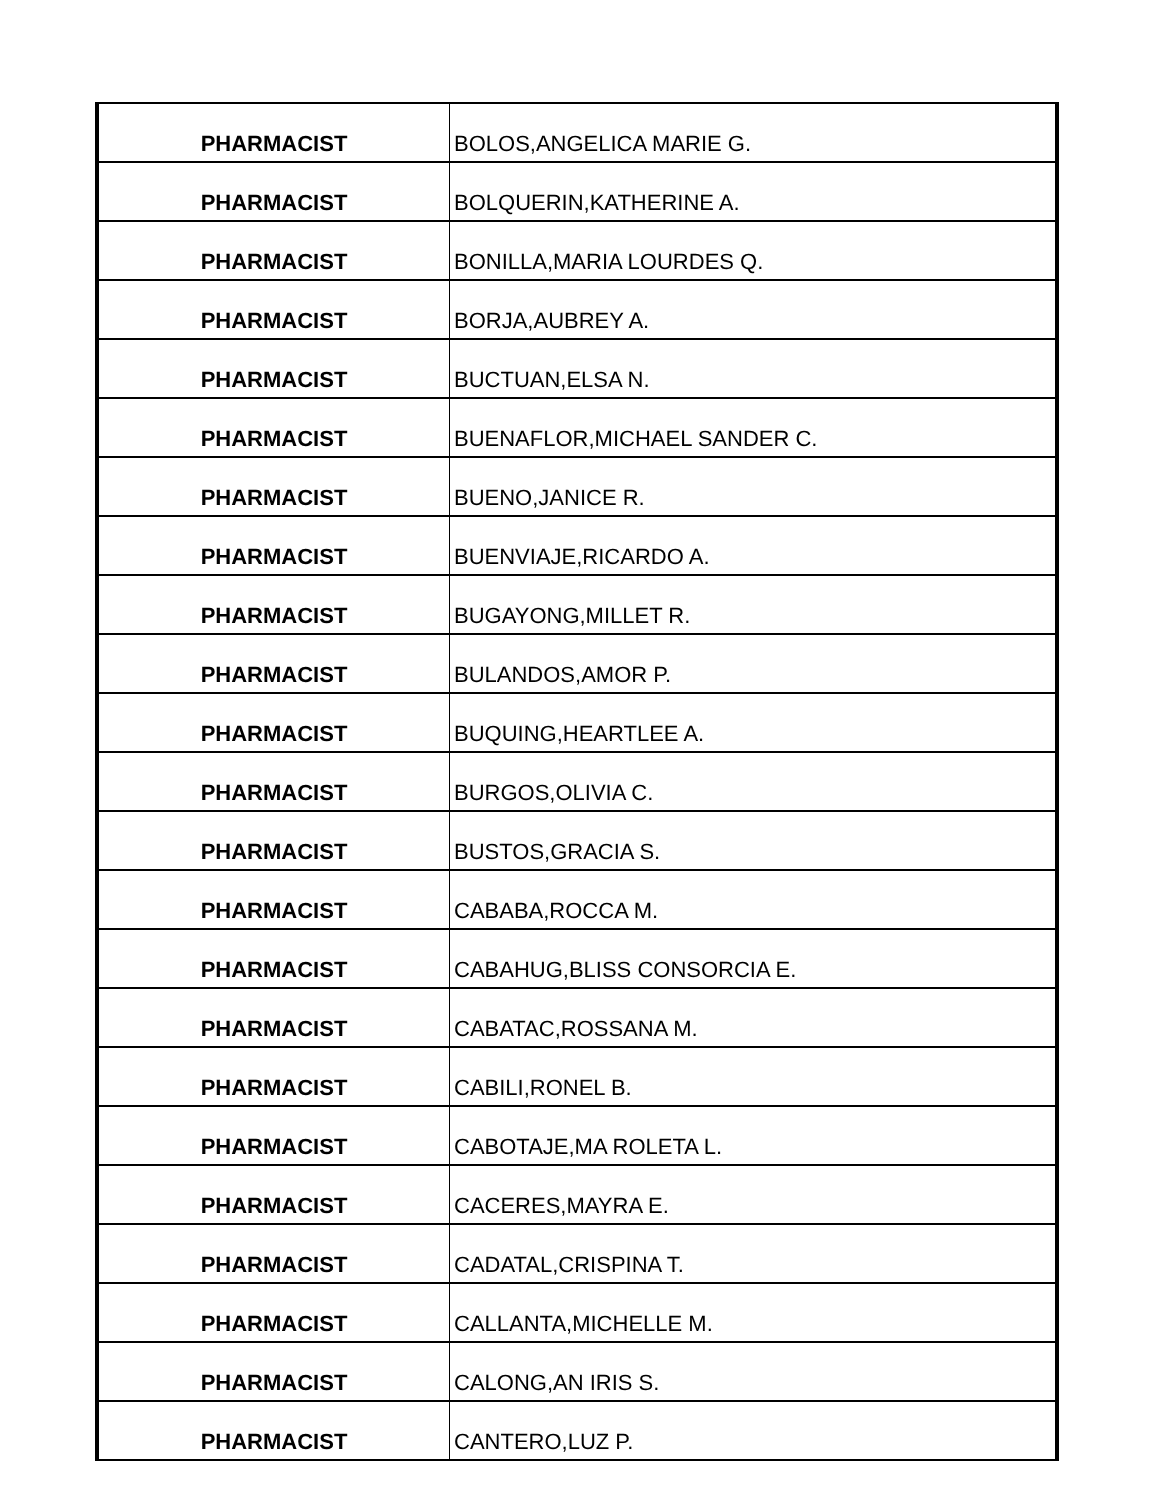| PHARMACIST | BOLOS,ANGELICA MARIE G. |
| PHARMACIST | BOLQUERIN,KATHERINE A. |
| PHARMACIST | BONILLA,MARIA LOURDES Q. |
| PHARMACIST | BORJA,AUBREY A. |
| PHARMACIST | BUCTUAN,ELSA N. |
| PHARMACIST | BUENAFLOR,MICHAEL SANDER C. |
| PHARMACIST | BUENO,JANICE R. |
| PHARMACIST | BUENVIAJE,RICARDO A. |
| PHARMACIST | BUGAYONG,MILLET R. |
| PHARMACIST | BULANDOS,AMOR P. |
| PHARMACIST | BUQUING,HEARTLEE A. |
| PHARMACIST | BURGOS,OLIVIA C. |
| PHARMACIST | BUSTOS,GRACIA S. |
| PHARMACIST | CABABA,ROCCA M. |
| PHARMACIST | CABAHUG,BLISS CONSORCIA E. |
| PHARMACIST | CABATAC,ROSSANA M. |
| PHARMACIST | CABILI,RONEL B. |
| PHARMACIST | CABOTAJE,MA ROLETA L. |
| PHARMACIST | CACERES,MAYRA E. |
| PHARMACIST | CADATAL,CRISPINA T. |
| PHARMACIST | CALLANTA,MICHELLE M. |
| PHARMACIST | CALONG,AN IRIS S. |
| PHARMACIST | CANTERO,LUZ P. |